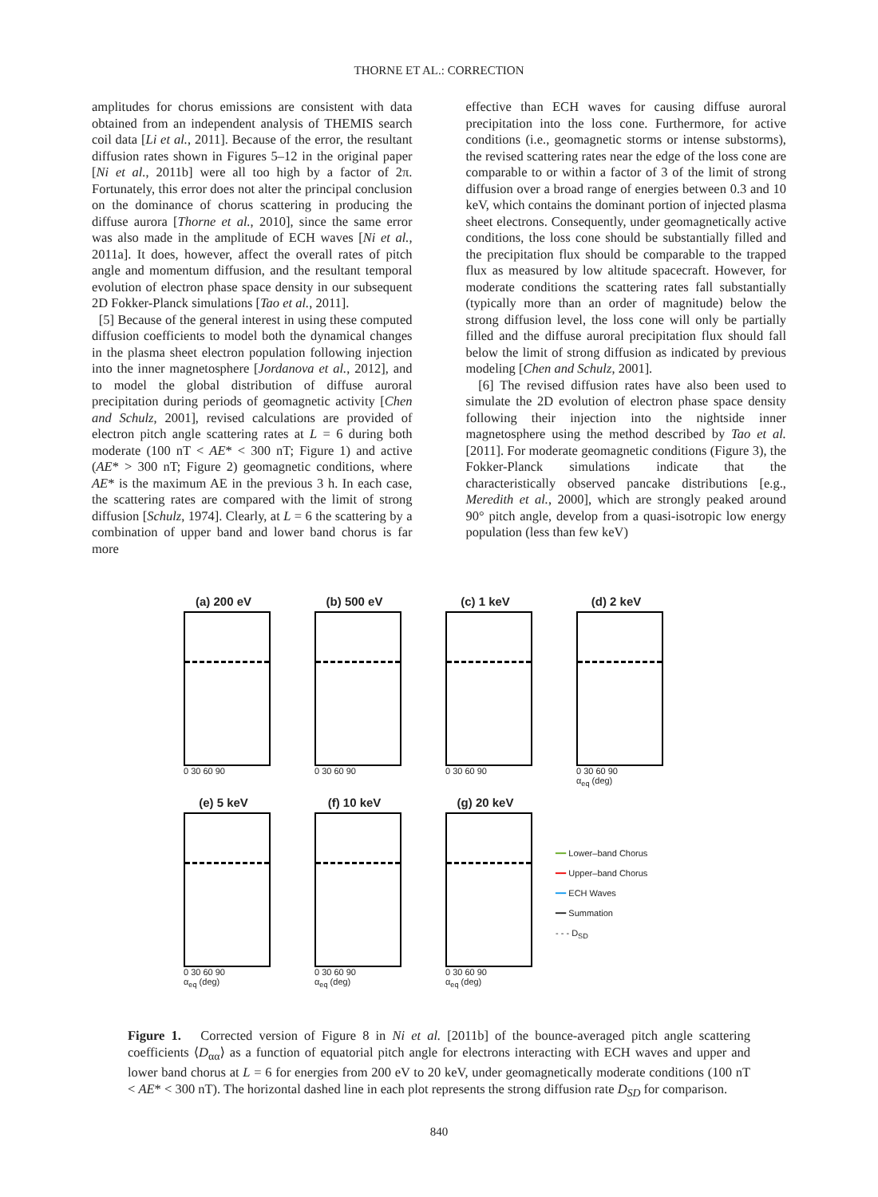THORNE ET AL.: CORRECTION
amplitudes for chorus emissions are consistent with data obtained from an independent analysis of THEMIS search coil data [Li et al., 2011]. Because of the error, the resultant diffusion rates shown in Figures 5–12 in the original paper [Ni et al., 2011b] were all too high by a factor of 2π. Fortunately, this error does not alter the principal conclusion on the dominance of chorus scattering in producing the diffuse aurora [Thorne et al., 2010], since the same error was also made in the amplitude of ECH waves [Ni et al., 2011a]. It does, however, affect the overall rates of pitch angle and momentum diffusion, and the resultant temporal evolution of electron phase space density in our subsequent 2D Fokker-Planck simulations [Tao et al., 2011].
[5] Because of the general interest in using these computed diffusion coefficients to model both the dynamical changes in the plasma sheet electron population following injection into the inner magnetosphere [Jordanova et al., 2012], and to model the global distribution of diffuse auroral precipitation during periods of geomagnetic activity [Chen and Schulz, 2001], revised calculations are provided of electron pitch angle scattering rates at L = 6 during both moderate (100 nT < AE* < 300 nT; Figure 1) and active (AE* > 300 nT; Figure 2) geomagnetic conditions, where AE* is the maximum AE in the previous 3 h. In each case, the scattering rates are compared with the limit of strong diffusion [Schulz, 1974]. Clearly, at L = 6 the scattering by a combination of upper band and lower band chorus is far more
effective than ECH waves for causing diffuse auroral precipitation into the loss cone. Furthermore, for active conditions (i.e., geomagnetic storms or intense substorms), the revised scattering rates near the edge of the loss cone are comparable to or within a factor of 3 of the limit of strong diffusion over a broad range of energies between 0.3 and 10 keV, which contains the dominant portion of injected plasma sheet electrons. Consequently, under geomagnetically active conditions, the loss cone should be substantially filled and the precipitation flux should be comparable to the trapped flux as measured by low altitude spacecraft. However, for moderate conditions the scattering rates fall substantially (typically more than an order of magnitude) below the strong diffusion level, the loss cone will only be partially filled and the diffuse auroral precipitation flux should fall below the limit of strong diffusion as indicated by previous modeling [Chen and Schulz, 2001].
[6] The revised diffusion rates have also been used to simulate the 2D evolution of electron phase space density following their injection into the nightside inner magnetosphere using the method described by Tao et al. [2011]. For moderate geomagnetic conditions (Figure 3), the Fokker-Planck simulations indicate that the characteristically observed pancake distributions [e.g., Meredith et al., 2000], which are strongly peaked around 90° pitch angle, develop from a quasi-isotropic low energy population (less than few keV)
(a) 200 eV
0 30 60 90
(b) 500 eV
0 30 60 90
(c) 1 keV
0 30 60 90
(d) 2 keV
0 30 60 90
α<sub>eq</sub> (deg)
(e) 5 keV
0 30 60 90
α<sub>eq</sub> (deg)
(f) 10 keV
0 30 60 90
α<sub>eq</sub> (deg)
(g) 20 keV
0 30 60 90
α<sub>eq</sub> (deg)
━━ Lower–band Chorus
━━ Upper–band Chorus
━━ ECH Waves
━━ Summation
- - - D<sub>SD</sub>
Figure 1. Corrected version of Figure 8 in Ni et al. [2011b] of the bounce-averaged pitch angle scattering coefficients ⟨D<sub>αα</sub>⟩ as a function of equatorial pitch angle for electrons interacting with ECH waves and upper and lower band chorus at L = 6 for energies from 200 eV to 20 keV, under geomagnetically moderate conditions (100 nT < AE* < 300 nT). The horizontal dashed line in each plot represents the strong diffusion rate D<sub>SD</sub> for comparison.
840